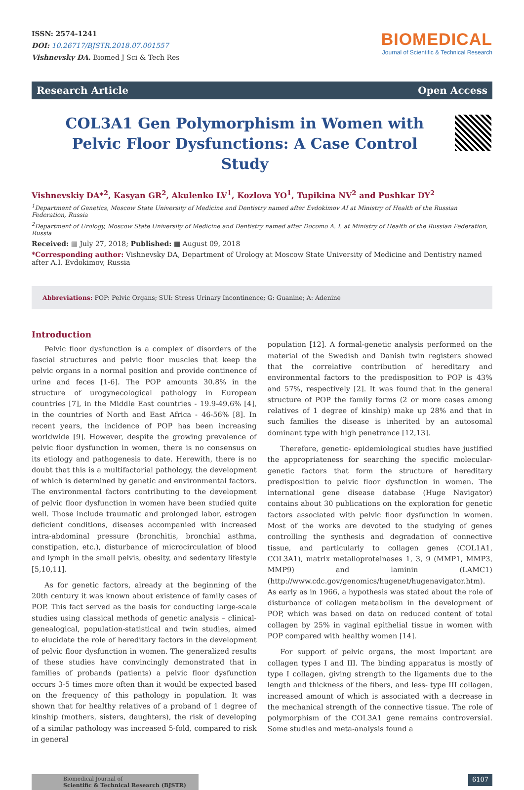ISSN: 2574-1241
DOI: 10.26717/BJSTR.2018.07.001557
Vishnevsky DA. Biomed J Sci & Tech Res
BIOMEDICAL
Journal of Scientific & Technical Research
Research Article Open Access
COL3A1 Gen Polymorphism in Women with Pelvic Floor Dysfunctions: A Case Control Study
Vishnevskiy DA*<sup>2</sup>, Kasyan GR<sup>2</sup>, Akulenko LV<sup>1</sup>, Kozlova YO<sup>1</sup>, Tupikina NV<sup>2</sup> and Pushkar DY<sup>2</sup>
<sup>1</sup> Department of Genetics, Moscow State University of Medicine and Dentistry named after Evdokimov AI at Ministry of Health of the Russian Federation, Russia
<sup>2</sup> Department of Urology, Moscow State University of Medicine and Dentistry named after Docomo A. I. at Ministry of Health of the Russian Federation, Russia
Received: ▦ July 27, 2018; Published: ▦ August 09, 2018
*Corresponding author: Vishnevsky DA, Department of Urology at Moscow State University of Medicine and Dentistry named after A.I. Evdokimov, Russia
Abbreviations: POP: Pelvic Organs; SUI: Stress Urinary Incontinence; G: Guanine; A: Adenine
Introduction
Pelvic floor dysfunction is a complex of disorders of the fascial structures and pelvic floor muscles that keep the pelvic organs in a normal position and provide continence of urine and feces [1-6]. The POP amounts 30.8% in the structure of urogynecological pathology in European countries [7], in the Middle East countries - 19.9-49.6% [4], in the countries of North and East Africa - 46-56% [8]. In recent years, the incidence of POP has been increasing worldwide [9]. However, despite the growing prevalence of pelvic floor dysfunction in women, there is no consensus on its etiology and pathogenesis to date. Herewith, there is no doubt that this is a multifactorial pathology, the development of which is determined by genetic and environmental factors. The environmental factors contributing to the development of pelvic floor dysfunction in women have been studied quite well. Those include traumatic and prolonged labor, estrogen deficient conditions, diseases accompanied with increased intra-abdominal pressure (bronchitis, bronchial asthma, constipation, etc.), disturbance of microcirculation of blood and lymph in the small pelvis, obesity, and sedentary lifestyle [5,10,11].
As for genetic factors, already at the beginning of the 20th century it was known about existence of family cases of POP. This fact served as the basis for conducting large-scale studies using classical methods of genetic analysis – clinical-genealogical, population-statistical and twin studies, aimed to elucidate the role of hereditary factors in the development of pelvic floor dysfunction in women. The generalized results of these studies have convincingly demonstrated that in families of probands (patients) a pelvic floor dysfunction occurs 3-5 times more often than it would be expected based on the frequency of this pathology in population. It was shown that for healthy relatives of a proband of 1 degree of kinship (mothers, sisters, daughters), the risk of developing of a similar pathology was increased 5-fold, compared to risk in general
population [12]. A formal-genetic analysis performed on the material of the Swedish and Danish twin registers showed that the correlative contribution of hereditary and environmental factors to the predisposition to POP is 43% and 57%, respectively [2]. It was found that in the general structure of POP the family forms (2 or more cases among relatives of 1 degree of kinship) make up 28% and that in such families the disease is inherited by an autosomal dominant type with high penetrance [12,13].
Therefore, genetic- epidemiological studies have justified the appropriateness for searching the specific molecular-genetic factors that form the structure of hereditary predisposition to pelvic floor dysfunction in women. The international gene disease database (Huge Navigator) contains about 30 publications on the exploration for genetic factors associated with pelvic floor dysfunction in women. Most of the works are devoted to the studying of genes controlling the synthesis and degradation of connective tissue, and particularly to collagen genes (COL1A1, COL3A1), matrix metalloproteinases 1, 3, 9 (MMP1, MMP3, MMP9) and laminin (LAMC1) (http://www.cdc.gov/genomics/hugenet/hugenavigator.htm). As early as in 1966, a hypothesis was stated about the role of disturbance of collagen metabolism in the development of POP, which was based on data on reduced content of total collagen by 25% in vaginal epithelial tissue in women with POP compared with healthy women [14].
For support of pelvic organs, the most important are collagen types I and III. The binding apparatus is mostly of type I collagen, giving strength to the ligaments due to the length and thickness of the fibers, and less- type III collagen, increased amount of which is associated with a decrease in the mechanical strength of the connective tissue. The role of polymorphism of the COL3A1 gene remains controversial. Some studies and meta-analysis found a
Biomedical Journal of
Scientific & Technical Research (BJSTR)
6107